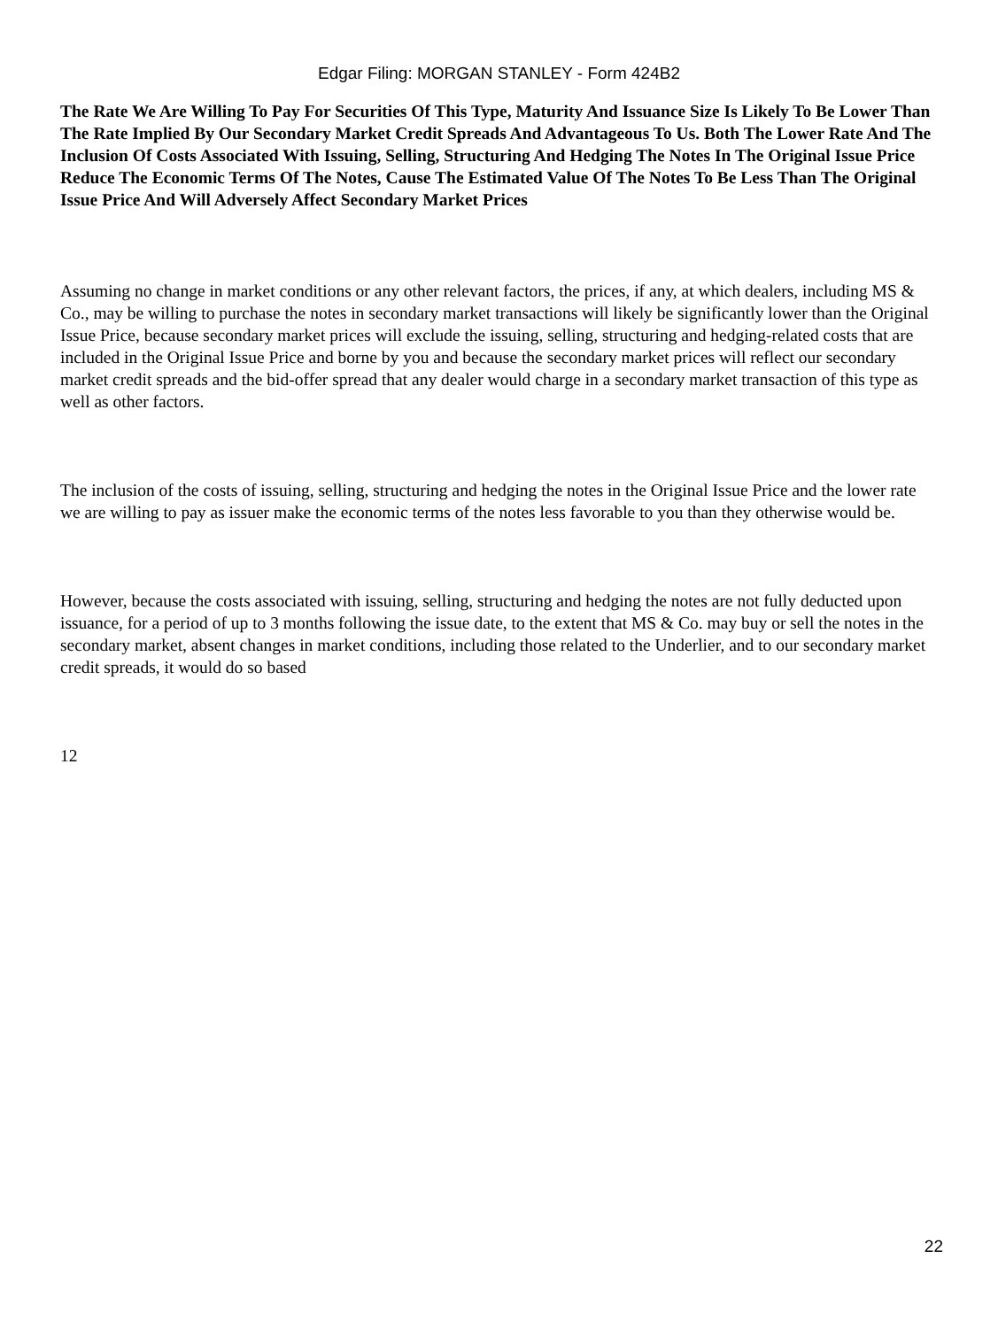Edgar Filing: MORGAN STANLEY - Form 424B2
The Rate We Are Willing To Pay For Securities Of This Type, Maturity And Issuance Size Is Likely To Be Lower Than The Rate Implied By Our Secondary Market Credit Spreads And Advantageous To Us. Both The Lower Rate And The Inclusion Of Costs Associated With Issuing, Selling, Structuring And Hedging The Notes In The Original Issue Price Reduce The Economic Terms Of The Notes, Cause The Estimated Value Of The Notes To Be Less Than The Original Issue Price And Will Adversely Affect Secondary Market Prices
Assuming no change in market conditions or any other relevant factors, the prices, if any, at which dealers, including MS & Co., may be willing to purchase the notes in secondary market transactions will likely be significantly lower than the Original Issue Price, because secondary market prices will exclude the issuing, selling, structuring and hedging-related costs that are included in the Original Issue Price and borne by you and because the secondary market prices will reflect our secondary market credit spreads and the bid-offer spread that any dealer would charge in a secondary market transaction of this type as well as other factors.
The inclusion of the costs of issuing, selling, structuring and hedging the notes in the Original Issue Price and the lower rate we are willing to pay as issuer make the economic terms of the notes less favorable to you than they otherwise would be.
However, because the costs associated with issuing, selling, structuring and hedging the notes are not fully deducted upon issuance, for a period of up to 3 months following the issue date, to the extent that MS & Co. may buy or sell the notes in the secondary market, absent changes in market conditions, including those related to the Underlier, and to our secondary market credit spreads, it would do so based
12
22